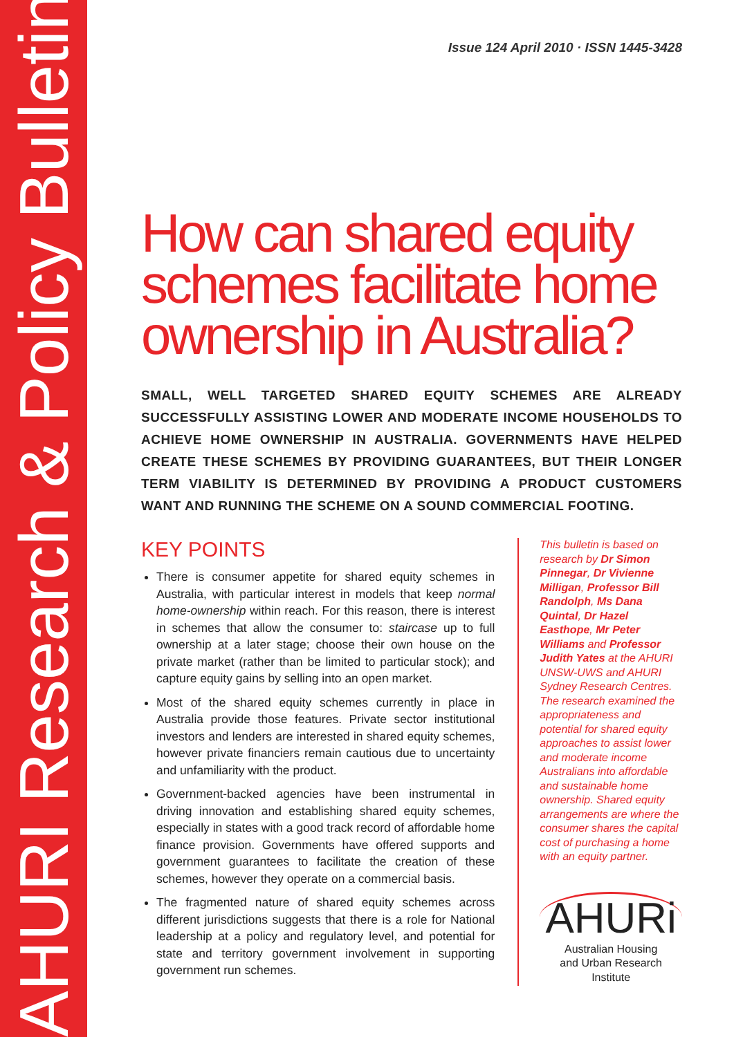AHURI Research & Policy Bulletin
Issue 124 April 2010 · ISSN 1445-3428
How can shared equity schemes facilitate home ownership in Australia?
SMALL, WELL TARGETED SHARED EQUITY SCHEMES ARE ALREADY SUCCESSFULLY ASSISTING LOWER AND MODERATE INCOME HOUSEHOLDS TO ACHIEVE HOME OWNERSHIP IN AUSTRALIA. GOVERNMENTS HAVE HELPED CREATE THESE SCHEMES BY PROVIDING GUARANTEES, BUT THEIR LONGER TERM VIABILITY IS DETERMINED BY PROVIDING A PRODUCT CUSTOMERS WANT AND RUNNING THE SCHEME ON A SOUND COMMERCIAL FOOTING.
KEY POINTS
There is consumer appetite for shared equity schemes in Australia, with particular interest in models that keep normal home-ownership within reach. For this reason, there is interest in schemes that allow the consumer to: staircase up to full ownership at a later stage; choose their own house on the private market (rather than be limited to particular stock); and capture equity gains by selling into an open market.
Most of the shared equity schemes currently in place in Australia provide those features. Private sector institutional investors and lenders are interested in shared equity schemes, however private financiers remain cautious due to uncertainty and unfamiliarity with the product.
Government-backed agencies have been instrumental in driving innovation and establishing shared equity schemes, especially in states with a good track record of affordable home finance provision. Governments have offered supports and government guarantees to facilitate the creation of these schemes, however they operate on a commercial basis.
The fragmented nature of shared equity schemes across different jurisdictions suggests that there is a role for National leadership at a policy and regulatory level, and potential for state and territory government involvement in supporting government run schemes.
This bulletin is based on research by Dr Simon Pinnegar, Dr Vivienne Milligan, Professor Bill Randolph, Ms Dana Quintal, Dr Hazel Easthope, Mr Peter Williams and Professor Judith Yates at the AHURI UNSW-UWS and AHURI Sydney Research Centres. The research examined the appropriateness and potential for shared equity approaches to assist lower and moderate income Australians into affordable and sustainable home ownership. Shared equity arrangements are where the consumer shares the capital cost of purchasing a home with an equity partner.
AHURi
Australian Housing
and Urban Research Institute